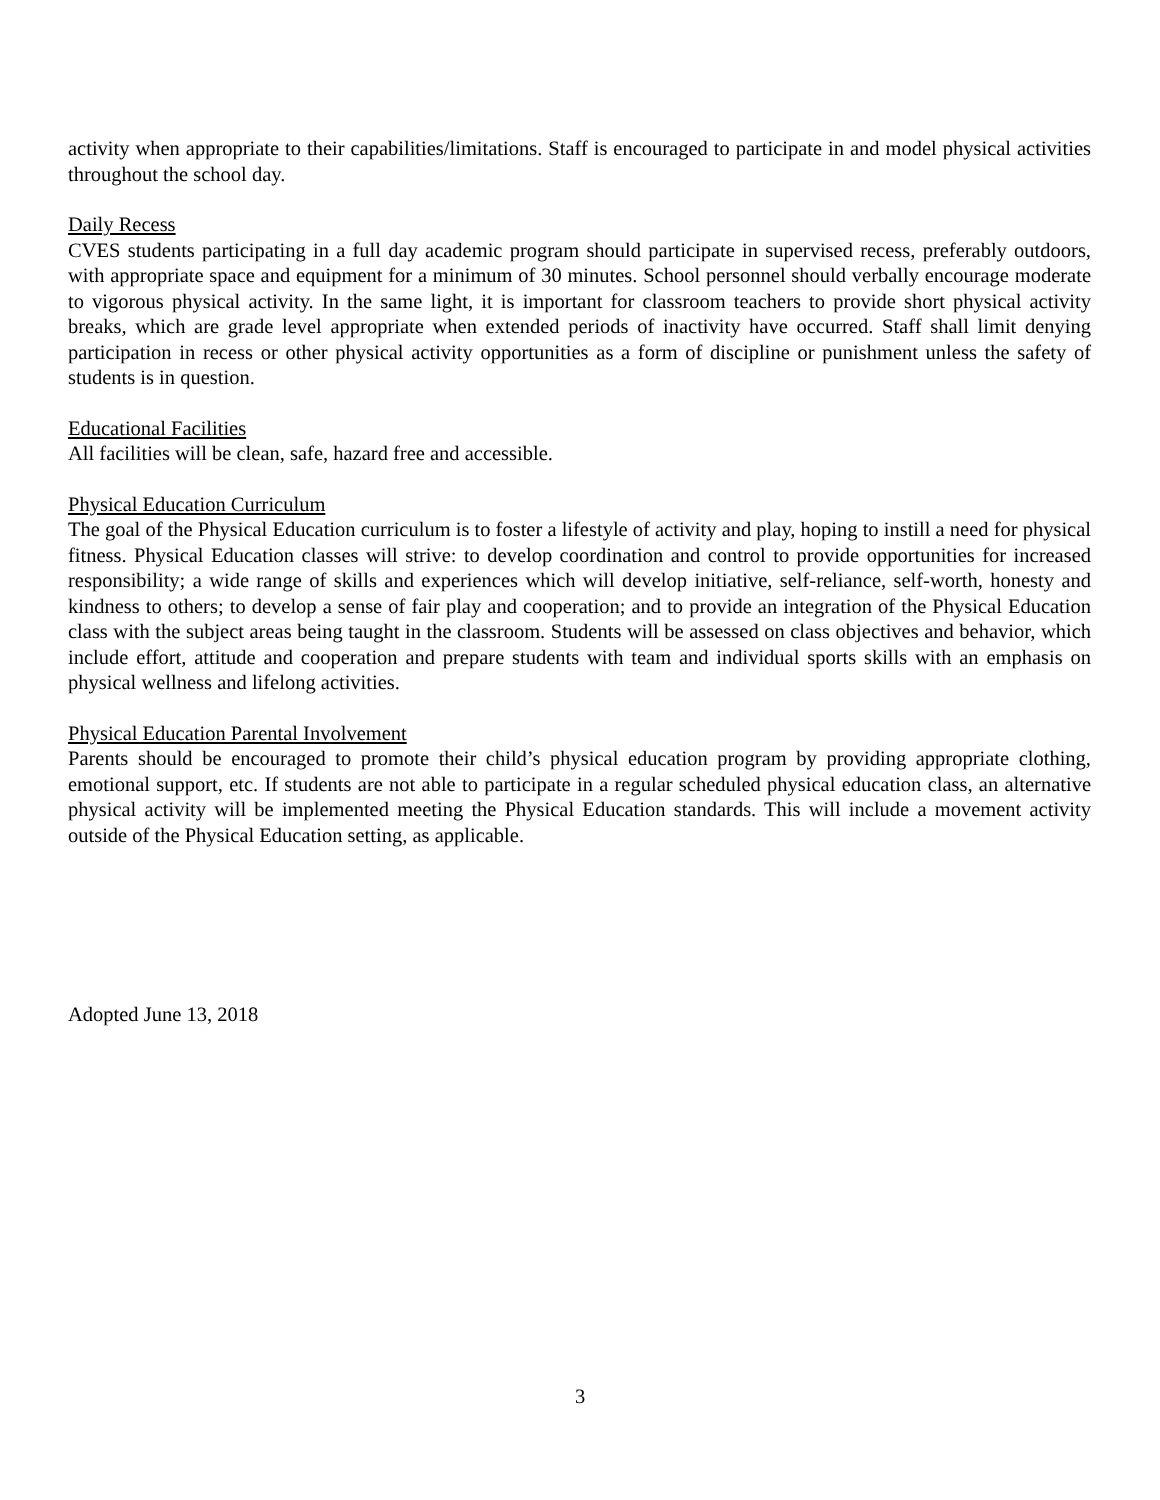activity when appropriate to their capabilities/limitations. Staff is encouraged to participate in and model physical activities throughout the school day.
Daily Recess
CVES students participating in a full day academic program should participate in supervised recess, preferably outdoors, with appropriate space and equipment for a minimum of 30 minutes. School personnel should verbally encourage moderate to vigorous physical activity. In the same light, it is important for classroom teachers to provide short physical activity breaks, which are grade level appropriate when extended periods of inactivity have occurred. Staff shall limit denying participation in recess or other physical activity opportunities as a form of discipline or punishment unless the safety of students is in question.
Educational Facilities
All facilities will be clean, safe, hazard free and accessible.
Physical Education Curriculum
The goal of the Physical Education curriculum is to foster a lifestyle of activity and play, hoping to instill a need for physical fitness. Physical Education classes will strive: to develop coordination and control to provide opportunities for increased responsibility; a wide range of skills and experiences which will develop initiative, self-reliance, self-worth, honesty and kindness to others; to develop a sense of fair play and cooperation; and to provide an integration of the Physical Education class with the subject areas being taught in the classroom. Students will be assessed on class objectives and behavior, which include effort, attitude and cooperation and prepare students with team and individual sports skills with an emphasis on physical wellness and lifelong activities.
Physical Education Parental Involvement
Parents should be encouraged to promote their child’s physical education program by providing appropriate clothing, emotional support, etc. If students are not able to participate in a regular scheduled physical education class, an alternative physical activity will be implemented meeting the Physical Education standards. This will include a movement activity outside of the Physical Education setting, as applicable.
Adopted June 13, 2018
3